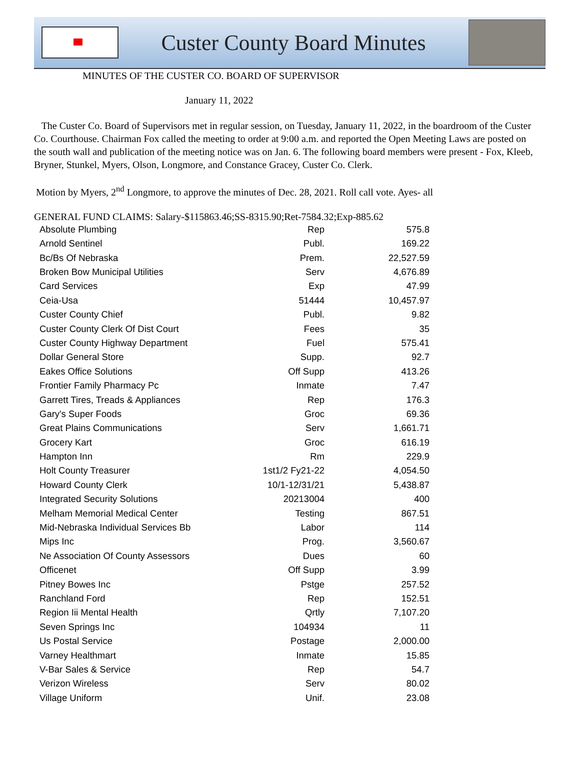Custer County Board Minutes
MINUTES OF THE CUSTER CO. BOARD OF SUPERVISOR
January 11, 2022
The Custer Co. Board of Supervisors met in regular session, on Tuesday, January 11, 2022, in the boardroom of the Custer Co. Courthouse. Chairman Fox called the meeting to order at 9:00 a.m. and reported the Open Meeting Laws are posted on the south wall and publication of the meeting notice was on Jan. 6. The following board members were present - Fox, Kleeb, Bryner, Stunkel, Myers, Olson, Longmore, and Constance Gracey, Custer Co. Clerk.
Motion by Myers, 2<sup>nd</sup> Longmore, to approve the minutes of Dec. 28, 2021. Roll call vote. Ayes- all
GENERAL FUND CLAIMS: Salary-$115863.46;SS-8315.90;Ret-7584.32;Exp-885.62
| Absolute Plumbing | Rep | 575.8 |
| Arnold Sentinel | Publ. | 169.22 |
| Bc/Bs Of Nebraska | Prem. | 22,527.59 |
| Broken Bow Municipal Utilities | Serv | 4,676.89 |
| Card Services | Exp | 47.99 |
| Ceia-Usa | 51444 | 10,457.97 |
| Custer County Chief | Publ. | 9.82 |
| Custer County Clerk Of Dist Court | Fees | 35 |
| Custer County Highway Department | Fuel | 575.41 |
| Dollar General Store | Supp. | 92.7 |
| Eakes Office Solutions | Off Supp | 413.26 |
| Frontier Family Pharmacy Pc | Inmate | 7.47 |
| Garrett Tires, Treads & Appliances | Rep | 176.3 |
| Gary's Super Foods | Groc | 69.36 |
| Great Plains Communications | Serv | 1,661.71 |
| Grocery Kart | Groc | 616.19 |
| Hampton Inn | Rm | 229.9 |
| Holt County Treasurer | 1st1/2 Fy21-22 | 4,054.50 |
| Howard County Clerk | 10/1-12/31/21 | 5,438.87 |
| Integrated Security Solutions | 20213004 | 400 |
| Melham Memorial Medical Center | Testing | 867.51 |
| Mid-Nebraska Individual Services Bb | Labor | 114 |
| Mips Inc | Prog. | 3,560.67 |
| Ne Association Of County Assessors | Dues | 60 |
| Officenet | Off Supp | 3.99 |
| Pitney Bowes Inc | Pstge | 257.52 |
| Ranchland Ford | Rep | 152.51 |
| Region Iii Mental Health | Qrtly | 7,107.20 |
| Seven Springs Inc | 104934 | 11 |
| Us Postal Service | Postage | 2,000.00 |
| Varney Healthmart | Inmate | 15.85 |
| V-Bar Sales & Service | Rep | 54.7 |
| Verizon Wireless | Serv | 80.02 |
| Village Uniform | Unif. | 23.08 |